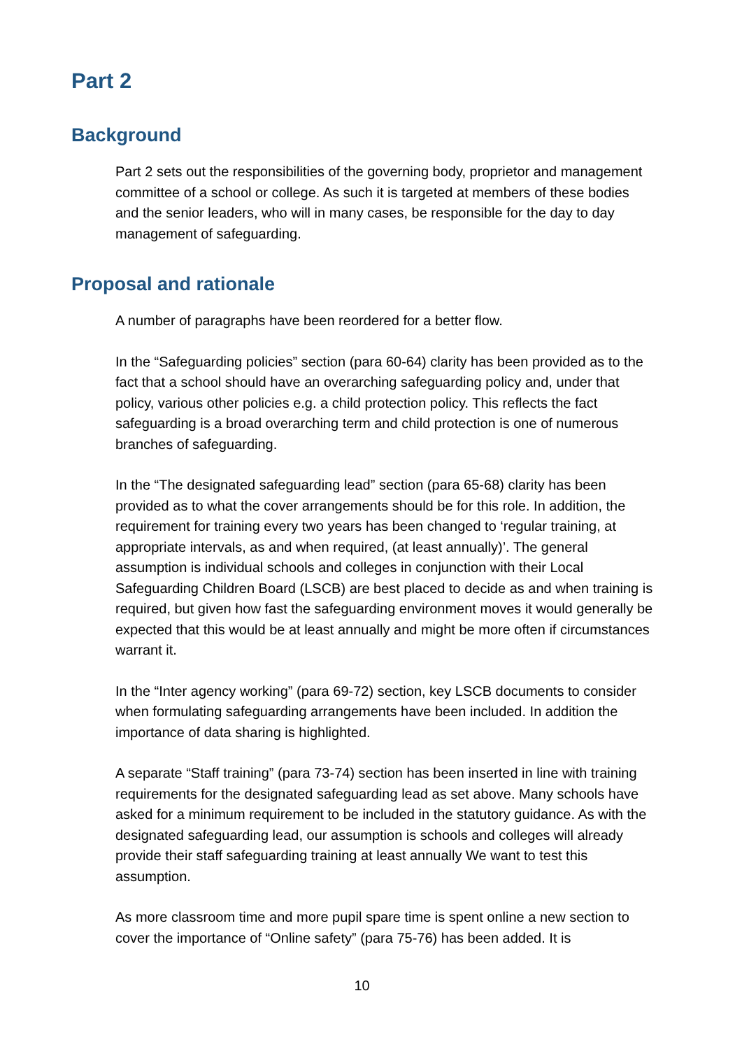Part 2
Background
Part 2 sets out the responsibilities of the governing body, proprietor and management committee of a school or college. As such it is targeted at members of these bodies and the senior leaders, who will in many cases, be responsible for the day to day management of safeguarding.
Proposal and rationale
A number of paragraphs have been reordered for a better flow.
In the “Safeguarding policies” section (para 60-64) clarity has been provided as to the fact that a school should have an overarching safeguarding policy and, under that policy, various other policies e.g. a child protection policy. This reflects the fact safeguarding is a broad overarching term and child protection is one of numerous branches of safeguarding.
In the “The designated safeguarding lead” section (para 65-68) clarity has been provided as to what the cover arrangements should be for this role. In addition, the requirement for training every two years has been changed to ‘regular training, at appropriate intervals, as and when required, (at least annually)’. The general assumption is individual schools and colleges in conjunction with their Local Safeguarding Children Board (LSCB) are best placed to decide as and when training is required, but given how fast the safeguarding environment moves it would generally be expected that this would be at least annually and might be more often if circumstances warrant it.
In the “Inter agency working” (para 69-72) section, key LSCB documents to consider when formulating safeguarding arrangements have been included. In addition the importance of data sharing is highlighted.
A separate “Staff training” (para 73-74) section has been inserted in line with training requirements for the designated safeguarding lead as set above. Many schools have asked for a minimum requirement to be included in the statutory guidance. As with the designated safeguarding lead, our assumption is schools and colleges will already provide their staff safeguarding training at least annually We want to test this assumption.
As more classroom time and more pupil spare time is spent online a new section to cover the importance of “Online safety” (para 75-76) has been added. It is
10